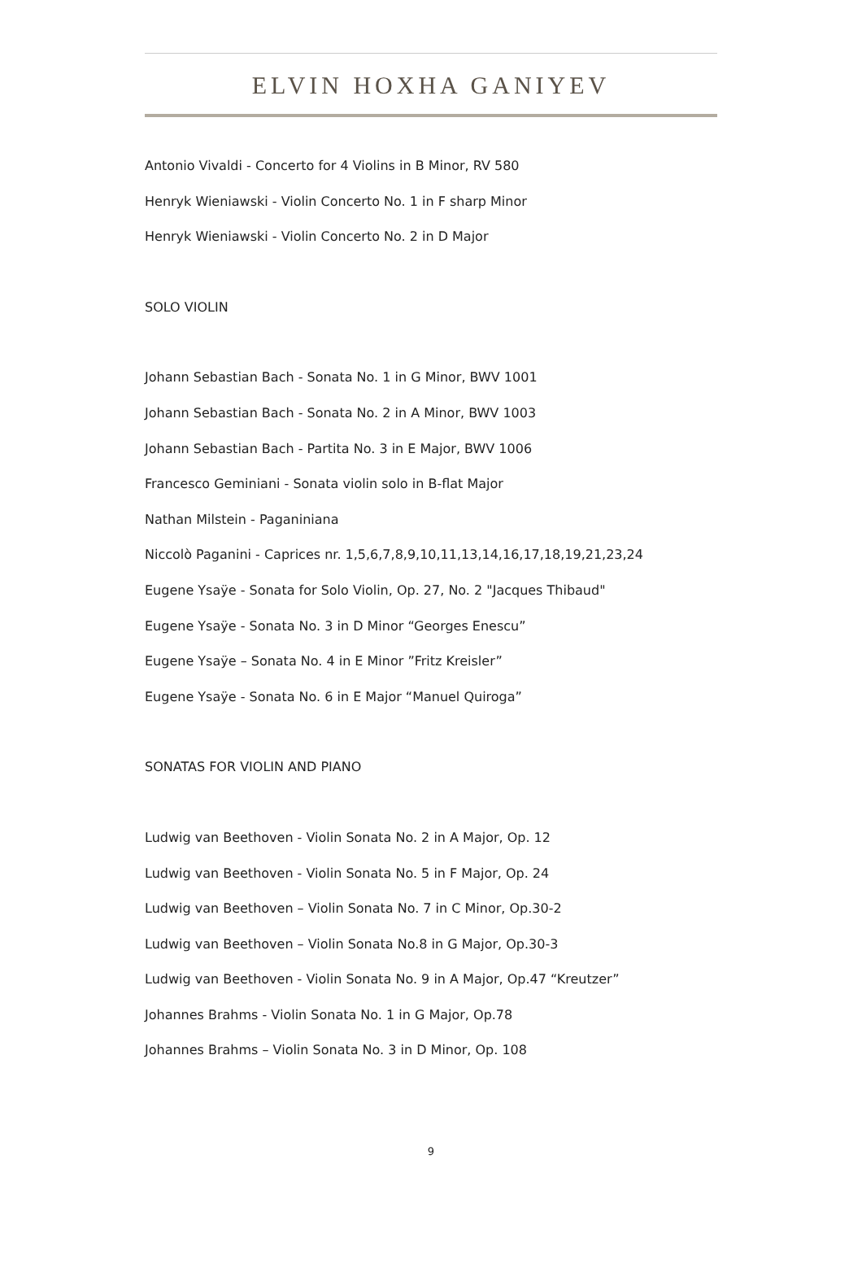ELVIN HOXHA GANIYEV
Antonio Vivaldi - Concerto for 4 Violins in B Minor, RV 580
Henryk Wieniawski - Violin Concerto No. 1 in F sharp Minor
Henryk Wieniawski - Violin Concerto No. 2 in D Major
SOLO VIOLIN
Johann Sebastian Bach - Sonata No. 1 in G Minor, BWV 1001
Johann Sebastian Bach - Sonata No. 2 in A Minor, BWV 1003
Johann Sebastian Bach - Partita No. 3 in E Major, BWV 1006
Francesco Geminiani - Sonata violin solo in B-flat Major
Nathan Milstein - Paganiniana
Niccolò Paganini - Caprices nr. 1,5,6,7,8,9,10,11,13,14,16,17,18,19,21,23,24
Eugene Ysaÿe - Sonata for Solo Violin, Op. 27, No. 2 "Jacques Thibaud"
Eugene Ysaÿe - Sonata No. 3 in D Minor “Georges Enescu”
Eugene Ysaÿe – Sonata No. 4 in E Minor ”Fritz Kreisler”
Eugene Ysaÿe - Sonata No. 6 in E Major “Manuel Quiroga”
SONATAS FOR VIOLIN AND PIANO
Ludwig van Beethoven - Violin Sonata No. 2 in A Major, Op. 12
Ludwig van Beethoven - Violin Sonata No. 5 in F Major, Op. 24
Ludwig van Beethoven – Violin Sonata No. 7 in C Minor, Op.30-2
Ludwig van Beethoven – Violin Sonata No.8 in G Major, Op.30-3
Ludwig van Beethoven - Violin Sonata No. 9 in A Major, Op.47 “Kreutzer”
Johannes Brahms - Violin Sonata No. 1 in G Major, Op.78
Johannes Brahms – Violin Sonata No. 3 in D Minor, Op. 108
9